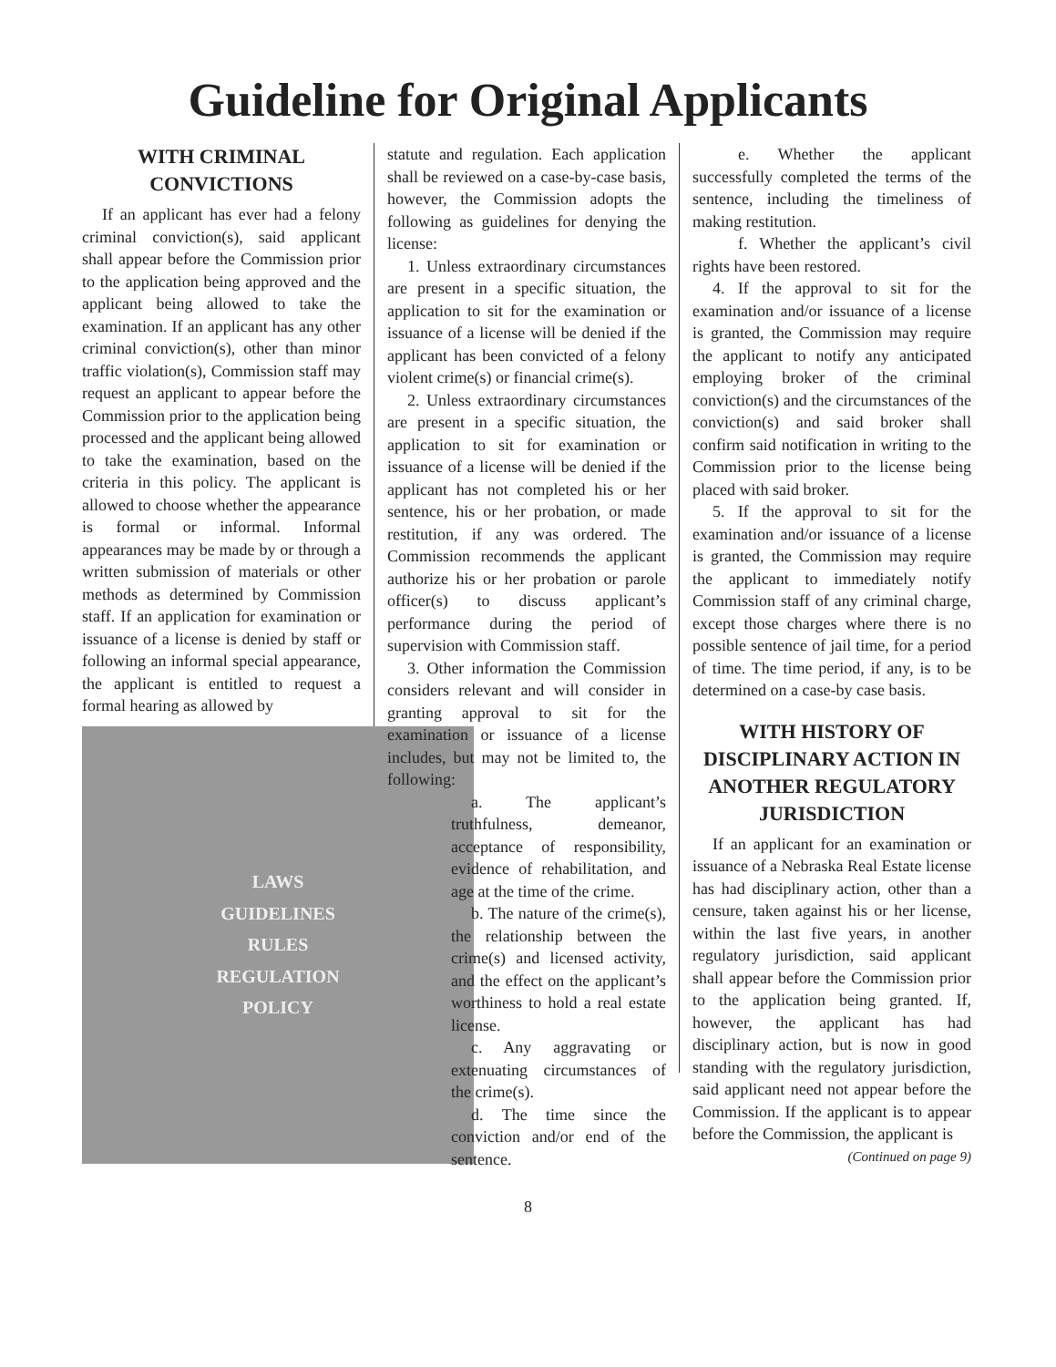Guideline for Original Applicants
WITH CRIMINAL CONVICTIONS
If an applicant has ever had a felony criminal conviction(s), said applicant shall appear before the Commission prior to the application being approved and the applicant being allowed to take the examination. If an applicant has any other criminal conviction(s), other than minor traffic violation(s), Commission staff may request an applicant to appear before the Commission prior to the application being processed and the applicant being allowed to take the examination, based on the criteria in this policy. The applicant is allowed to choose whether the appearance is formal or informal. Informal appearances may be made by or through a written submission of materials or other methods as determined by Commission staff. If an application for examination or issuance of a license is denied by staff or following an informal special appearance, the applicant is entitled to request a formal hearing as allowed by
LAWS
GUIDELINES
RULES
REGULATION
POLICY
statute and regulation. Each application shall be reviewed on a case-by-case basis, however, the Commission adopts the following as guidelines for denying the license:
1. Unless extraordinary circumstances are present in a specific situation, the application to sit for the examination or issuance of a license will be denied if the applicant has been convicted of a felony violent crime(s) or financial crime(s).
2. Unless extraordinary circumstances are present in a specific situation, the application to sit for examination or issuance of a license will be denied if the applicant has not completed his or her sentence, his or her probation, or made restitution, if any was ordered. The Commission recommends the applicant authorize his or her probation or parole officer(s) to discuss applicant’s performance during the period of supervision with Commission staff.
3. Other information the Commission considers relevant and will consider in granting approval to sit for the examination or issuance of a license includes, but may not be limited to, the following:
a. The applicant’s truthfulness, demeanor, acceptance of responsibility, evidence of rehabilitation, and age at the time of the crime.
b. The nature of the crime(s), the relationship between the crime(s) and licensed activity, and the effect on the applicant’s worthiness to hold a real estate license.
c. Any aggravating or extenuating circumstances of the crime(s).
d. The time since the conviction and/or end of the sentence.
e. Whether the applicant successfully completed the terms of the sentence, including the timeliness of making restitution.
f. Whether the applicant’s civil rights have been restored.
4. If the approval to sit for the examination and/or issuance of a license is granted, the Commission may require the applicant to notify any anticipated employing broker of the criminal conviction(s) and the circumstances of the conviction(s) and said broker shall confirm said notification in writing to the Commission prior to the license being placed with said broker.
5. If the approval to sit for the examination and/or issuance of a license is granted, the Commission may require the applicant to immediately notify Commission staff of any criminal charge, except those charges where there is no possible sentence of jail time, for a period of time. The time period, if any, is to be determined on a case-by case basis.
WITH HISTORY OF DISCIPLINARY ACTION IN ANOTHER REGULATORY JURISDICTION
If an applicant for an examination or issuance of a Nebraska Real Estate license has had disciplinary action, other than a censure, taken against his or her license, within the last five years, in another regulatory jurisdiction, said applicant shall appear before the Commission prior to the application being granted. If, however, the applicant has had disciplinary action, but is now in good standing with the regulatory jurisdiction, said applicant need not appear before the Commission. If the applicant is to appear before the Commission, the applicant is
(Continued on page 9)
8